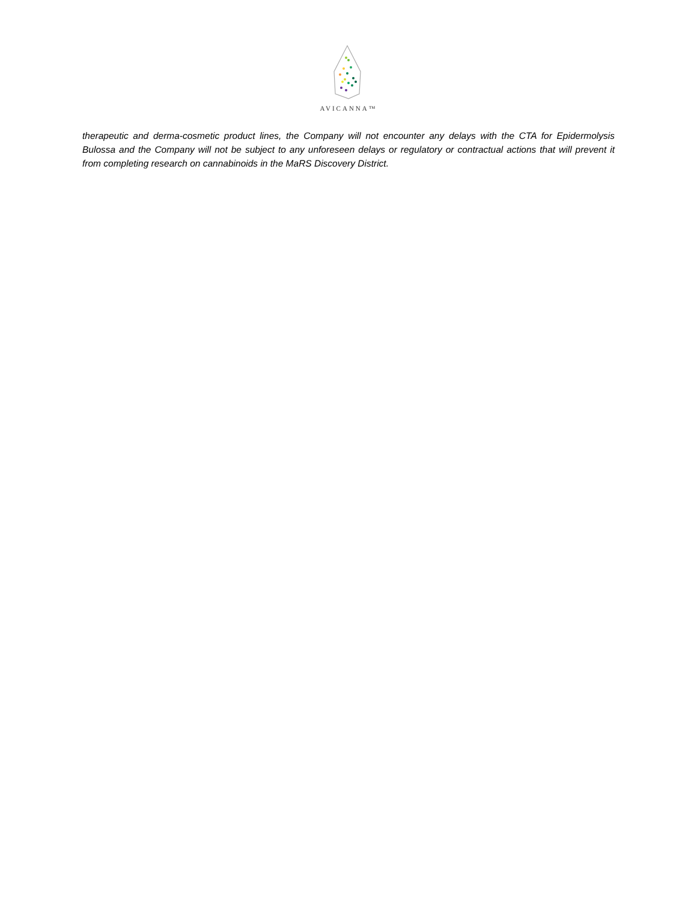AVICANNA™
therapeutic and derma-cosmetic product lines, the Company will not encounter any delays with the CTA for Epidermolysis Bulossa and the Company will not be subject to any unforeseen delays or regulatory or contractual actions that will prevent it from completing research on cannabinoids in the MaRS Discovery District.